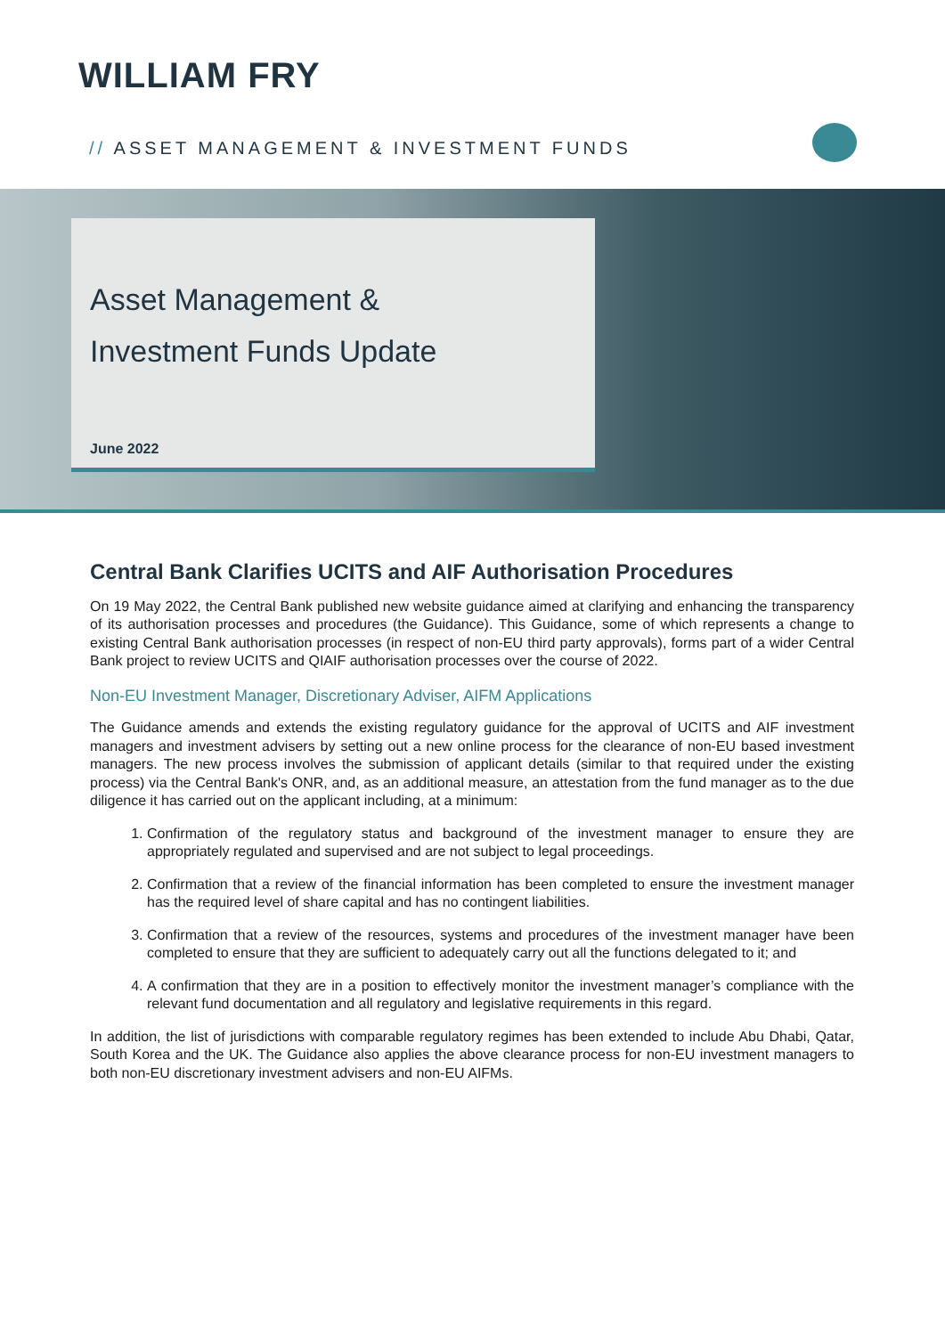WILLIAM FRY
// ASSET MANAGEMENT & INVESTMENT FUNDS
Asset Management &
Investment Funds Update
June 2022
Central Bank Clarifies UCITS and AIF Authorisation Procedures
On 19 May 2022, the Central Bank published new website guidance aimed at clarifying and enhancing the transparency of its authorisation processes and procedures (the Guidance). This Guidance, some of which represents a change to existing Central Bank authorisation processes (in respect of non-EU third party approvals), forms part of a wider Central Bank project to review UCITS and QIAIF authorisation processes over the course of 2022.
Non-EU Investment Manager, Discretionary Adviser, AIFM Applications
The Guidance amends and extends the existing regulatory guidance for the approval of UCITS and AIF investment managers and investment advisers by setting out a new online process for the clearance of non-EU based investment managers. The new process involves the submission of applicant details (similar to that required under the existing process) via the Central Bank's ONR, and, as an additional measure, an attestation from the fund manager as to the due diligence it has carried out on the applicant including, at a minimum:
1. Confirmation of the regulatory status and background of the investment manager to ensure they are appropriately regulated and supervised and are not subject to legal proceedings.
2. Confirmation that a review of the financial information has been completed to ensure the investment manager has the required level of share capital and has no contingent liabilities.
3. Confirmation that a review of the resources, systems and procedures of the investment manager have been completed to ensure that they are sufficient to adequately carry out all the functions delegated to it; and
4. A confirmation that they are in a position to effectively monitor the investment manager’s compliance with the relevant fund documentation and all regulatory and legislative requirements in this regard.
In addition, the list of jurisdictions with comparable regulatory regimes has been extended to include Abu Dhabi, Qatar, South Korea and the UK. The Guidance also applies the above clearance process for non-EU investment managers to both non-EU discretionary investment advisers and non-EU AIFMs.